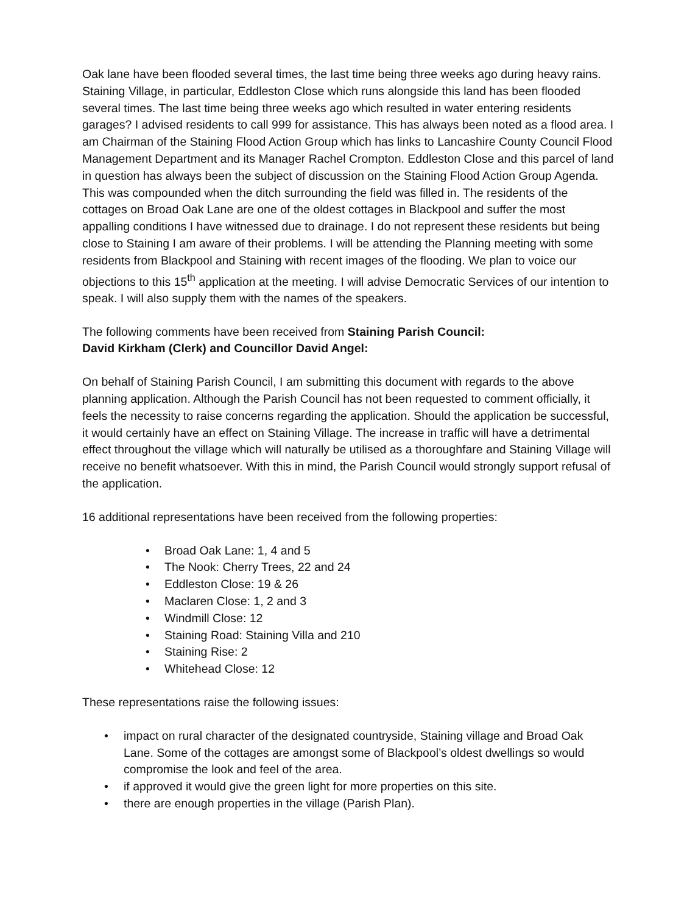Oak lane have been flooded several times, the last time being three weeks ago during heavy rains. Staining Village, in particular, Eddleston Close which runs alongside this land has been flooded several times. The last time being three weeks ago which resulted in water entering residents garages? I advised residents to call 999 for assistance. This has always been noted as a flood area. I am Chairman of the Staining Flood Action Group which has links to Lancashire County Council Flood Management Department and its Manager Rachel Crompton. Eddleston Close and this parcel of land in question has always been the subject of discussion on the Staining Flood Action Group Agenda. This was compounded when the ditch surrounding the field was filled in. The residents of the cottages on Broad Oak Lane are one of the oldest cottages in Blackpool and suffer the most appalling conditions I have witnessed due to drainage. I do not represent these residents but being close to Staining I am aware of their problems. I will be attending the Planning meeting with some residents from Blackpool and Staining with recent images of the flooding. We plan to voice our objections to this 15<sup>th</sup> application at the meeting. I will advise Democratic Services of our intention to speak. I will also supply them with the names of the speakers.
The following comments have been received from Staining Parish Council:
David Kirkham (Clerk) and Councillor David Angel:
On behalf of Staining Parish Council, I am submitting this document with regards to the above planning application. Although the Parish Council has not been requested to comment officially, it feels the necessity to raise concerns regarding the application. Should the application be successful, it would certainly have an effect on Staining Village. The increase in traffic will have a detrimental effect throughout the village which will naturally be utilised as a thoroughfare and Staining Village will receive no benefit whatsoever. With this in mind, the Parish Council would strongly support refusal of the application.
16 additional representations have been received from the following properties:
• Broad Oak Lane: 1, 4 and 5
• The Nook: Cherry Trees, 22 and 24
• Eddleston Close: 19 & 26
• Maclaren Close: 1, 2 and 3
• Windmill Close: 12
• Staining Road: Staining Villa and 210
• Staining Rise: 2
• Whitehead Close: 12
These representations raise the following issues:
• impact on rural character of the designated countryside, Staining village and Broad Oak Lane. Some of the cottages are amongst some of Blackpool’s oldest dwellings so would compromise the look and feel of the area.
• if approved it would give the green light for more properties on this site.
• there are enough properties in the village (Parish Plan).